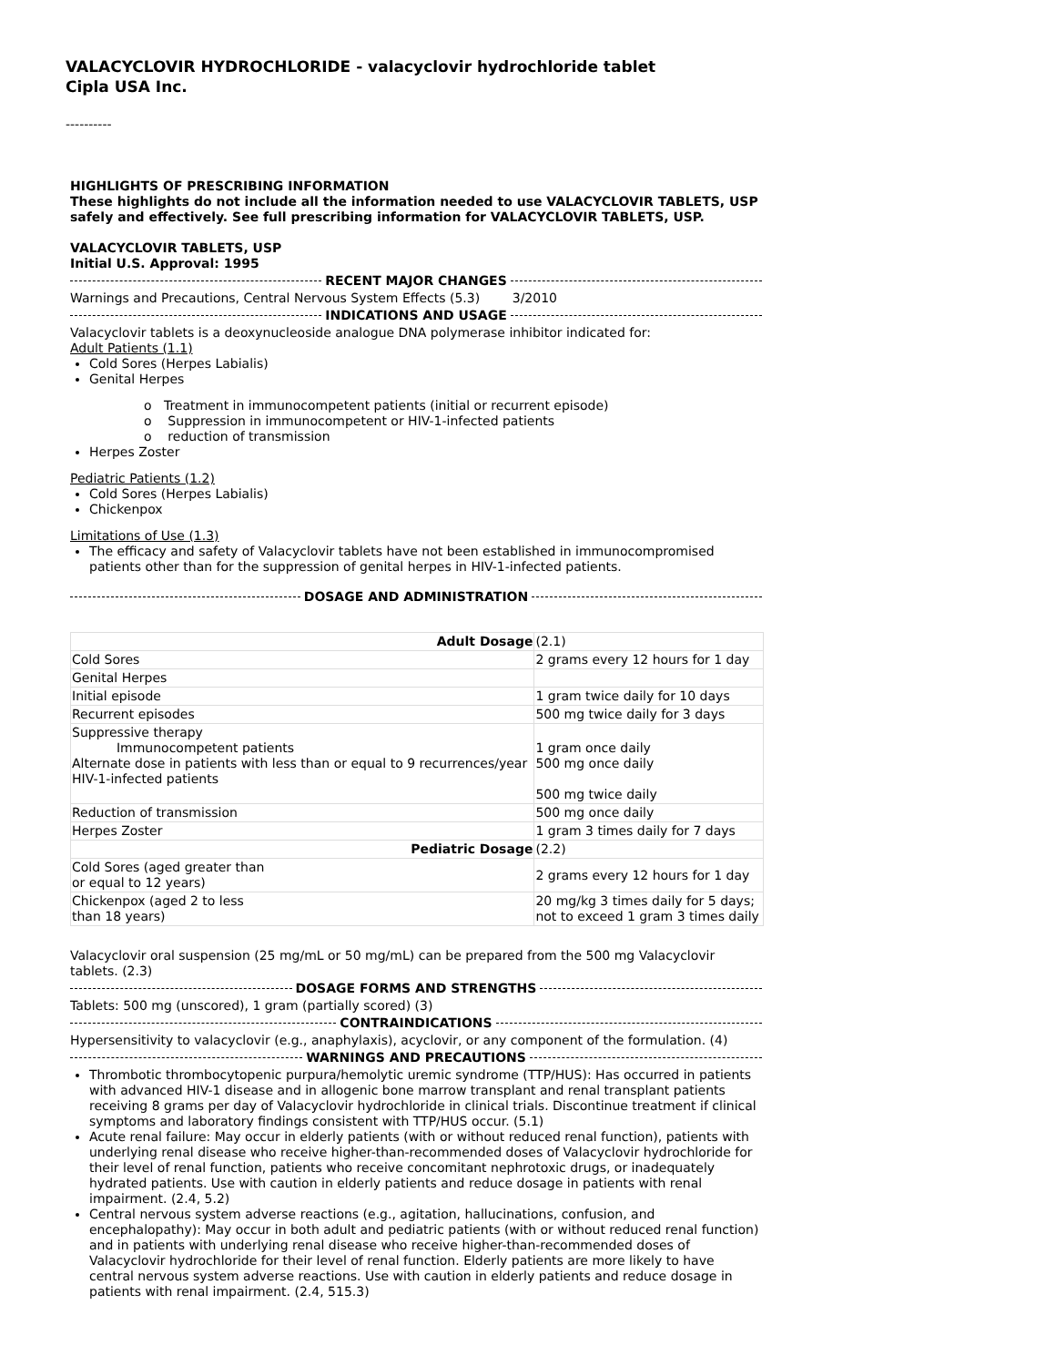VALACYCLOVIR HYDROCHLORIDE - valacyclovir hydrochloride tablet
Cipla USA Inc.
----------
HIGHLIGHTS OF PRESCRIBING INFORMATION
These highlights do not include all the information needed to use VALACYCLOVIR TABLETS, USP safely and effectively. See full prescribing information for VALACYCLOVIR TABLETS, USP.
VALACYCLOVIR TABLETS, USP
Initial U.S. Approval: 1995
RECENT MAJOR CHANGES
Warnings and Precautions, Central Nervous System Effects (5.3) 3/2010
INDICATIONS AND USAGE
Valacyclovir tablets is a deoxynucleoside analogue DNA polymerase inhibitor indicated for:
Adult Patients (1.1)
Cold Sores (Herpes Labialis)
Genital Herpes
o Treatment in immunocompetent patients (initial or recurrent episode)
o Suppression in immunocompetent or HIV-1-infected patients
o reduction of transmission
Herpes Zoster
Pediatric Patients (1.2)
Cold Sores (Herpes Labialis)
Chickenpox
Limitations of Use (1.3)
The efficacy and safety of Valacyclovir tablets have not been established in immunocompromised patients other than for the suppression of genital herpes in HIV-1-infected patients.
DOSAGE AND ADMINISTRATION
| Adult Dosage | (2.1) |
| Cold Sores | 2 grams every 12 hours for 1 day |
| Genital Herpes | |
| Initial episode | 1 gram twice daily for 10 days |
| Recurrent episodes | 500 mg twice daily for 3 days |
| Suppressive therapy Immunocompetent patients Alternate dose in patients with less than or equal to 9 recurrences/year HIV-1-infected patients | 1 gram once daily 500 mg once daily 500 mg twice daily |
| Reduction of transmission | 500 mg once daily |
| Herpes Zoster | 1 gram 3 times daily for 7 days |
| Pediatric Dosage | (2.2) |
| Cold Sores (aged greater than or equal to 12 years) | 2 grams every 12 hours for 1 day |
| Chickenpox (aged 2 to less than 18 years) | 20 mg/kg 3 times daily for 5 days; not to exceed 1 gram 3 times daily |
Valacyclovir oral suspension (25 mg/mL or 50 mg/mL) can be prepared from the 500 mg Valacyclovir tablets. (2.3)
DOSAGE FORMS AND STRENGTHS
Tablets: 500 mg (unscored), 1 gram (partially scored) (3)
CONTRAINDICATIONS
Hypersensitivity to valacyclovir (e.g., anaphylaxis), acyclovir, or any component of the formulation. (4)
WARNINGS AND PRECAUTIONS
Thrombotic thrombocytopenic purpura/hemolytic uremic syndrome (TTP/HUS): Has occurred in patients with advanced HIV-1 disease and in allogenic bone marrow transplant and renal transplant patients receiving 8 grams per day of Valacyclovir hydrochloride in clinical trials. Discontinue treatment if clinical symptoms and laboratory findings consistent with TTP/HUS occur. (5.1)
Acute renal failure: May occur in elderly patients (with or without reduced renal function), patients with underlying renal disease who receive higher-than-recommended doses of Valacyclovir hydrochloride for their level of renal function, patients who receive concomitant nephrotoxic drugs, or inadequately hydrated patients. Use with caution in elderly patients and reduce dosage in patients with renal impairment. (2.4, 5.2)
Central nervous system adverse reactions (e.g., agitation, hallucinations, confusion, and encephalopathy): May occur in both adult and pediatric patients (with or without reduced renal function) and in patients with underlying renal disease who receive higher-than-recommended doses of Valacyclovir hydrochloride for their level of renal function. Elderly patients are more likely to have central nervous system adverse reactions. Use with caution in elderly patients and reduce dosage in patients with renal impairment. (2.4, 515.3)